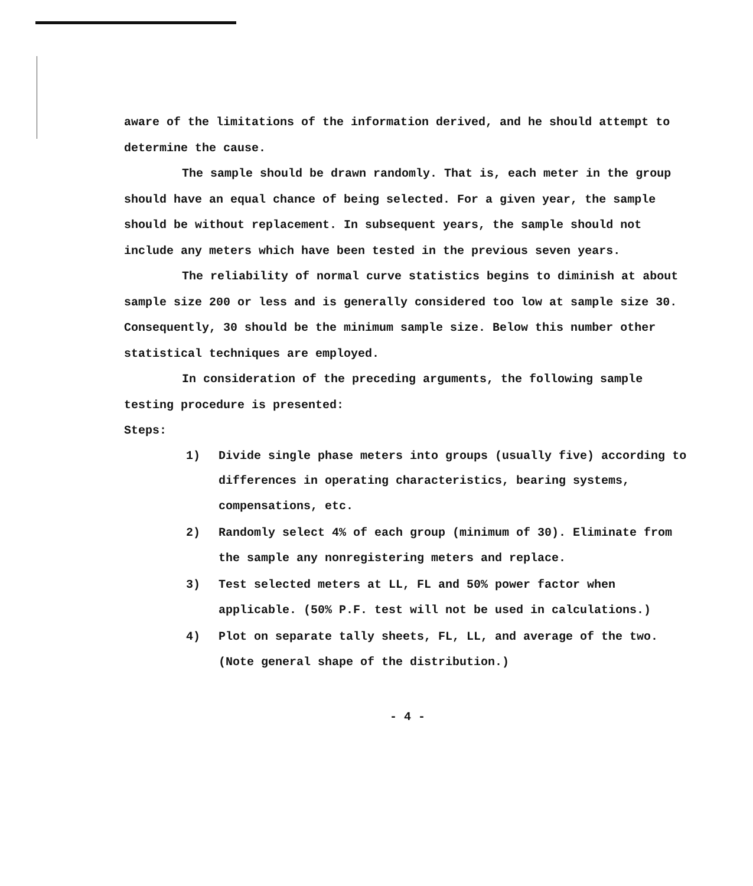aware of the limitations of the information derived, and he should attempt to determine the cause.
The sample should be drawn randomly. That is, each meter in the group should have an equal chance of being selected. For a given year, the sample should be without replacement. In subsequent years, the sample should not include any meters which have been tested in the previous seven years.
The reliability of normal curve statistics begins to diminish at about sample size 200 or less and is generally considered too low at sample size 30. Consequently, 30 should be the minimum sample size. Below this number other statistical techniques are employed.
In consideration of the preceding arguments, the following sample testing procedure is presented:
Steps:
1) Divide single phase meters into groups (usually five) according to differences in operating characteristics, bearing systems, compensations, etc.
2) Randomly select 4% of each group (minimum of 30). Eliminate from the sample any nonregistering meters and replace.
3) Test selected meters at LL, FL and 50% power factor when applicable. (50% P.F. test will not be used in calculations.)
4) Plot on separate tally sheets, FL, LL, and average of the two. (Note general shape of the distribution.)
- 4 -